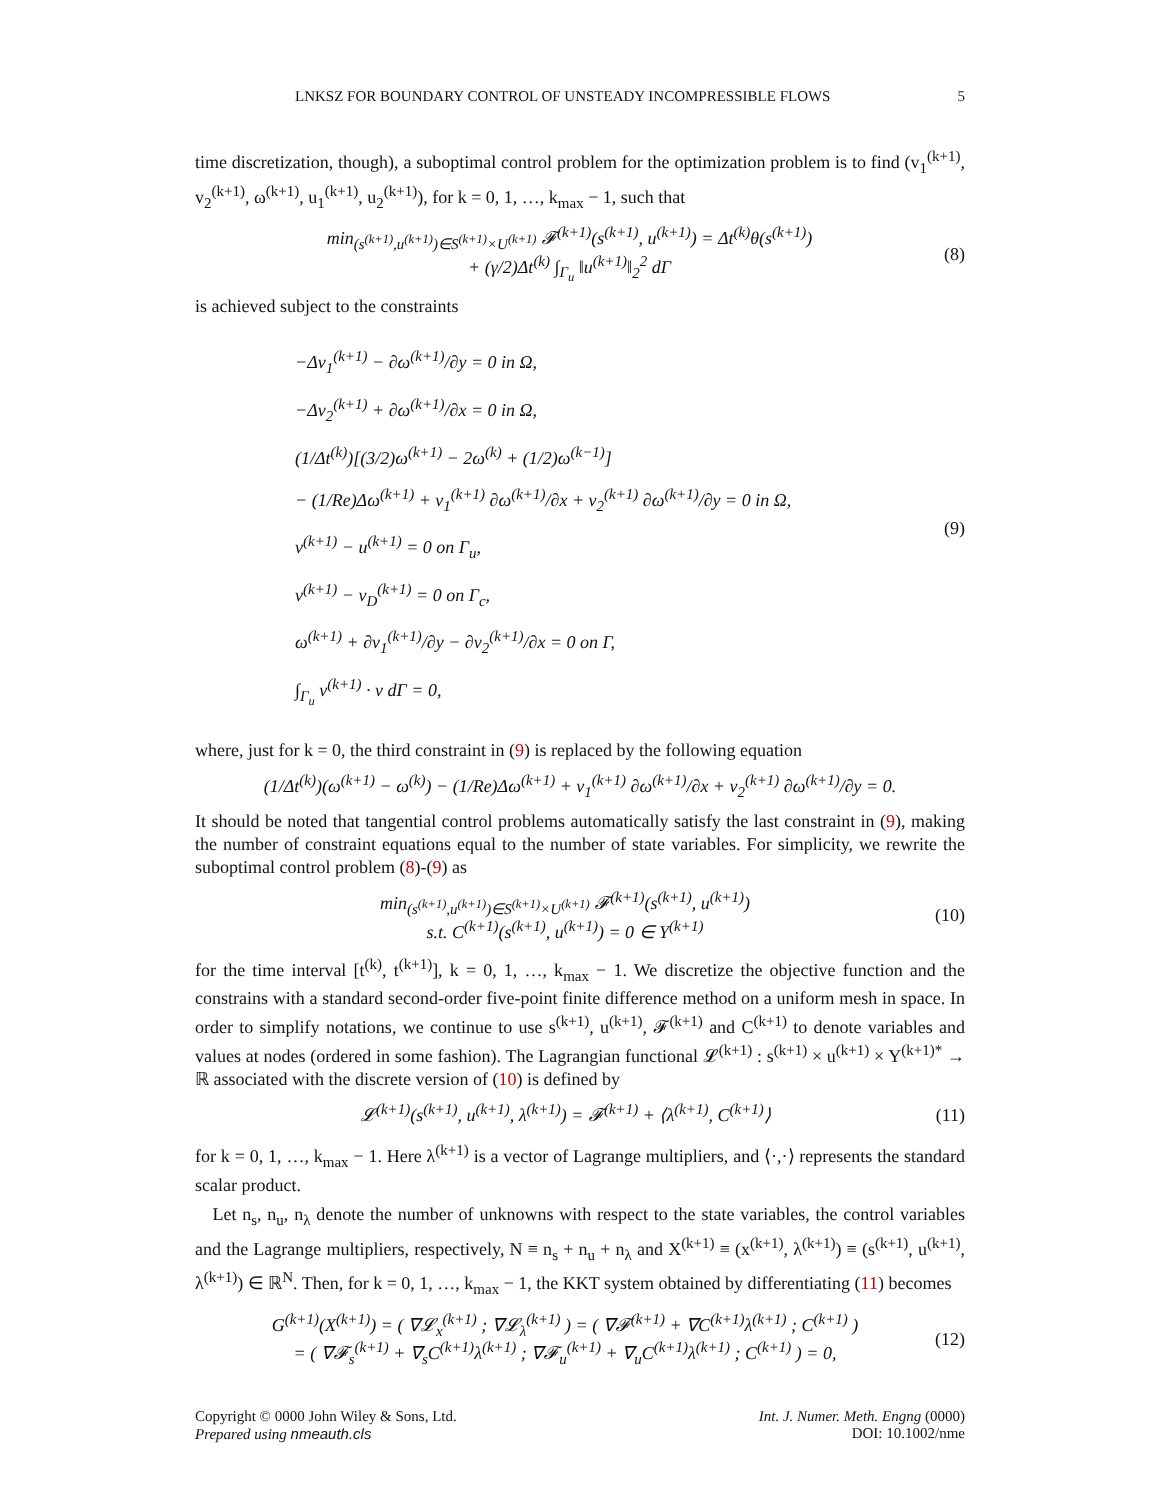LNKSZ FOR BOUNDARY CONTROL OF UNSTEADY INCOMPRESSIBLE FLOWS 5
time discretization, though), a suboptimal control problem for the optimization problem is to find (v<sub>1</sub><sup>(k+1)</sup>, v<sub>2</sub><sup>(k+1)</sup>, ω<sup>(k+1)</sup>, u<sub>1</sub><sup>(k+1)</sup>, u<sub>2</sub><sup>(k+1)</sup>), for k = 0, 1, …, k<sub>max</sub> − 1, such that
min<sub>(s<sup>(k+1)</sup>,u<sup>(k+1)</sup>)∈S<sup>(k+1)</sup>×U<sup>(k+1)</sup></sub> 𝓕<sup>(k+1)</sup>(s<sup>(k+1)</sup>, u<sup>(k+1)</sup>) = Δt<sup>(k)</sup>θ(s<sup>(k+1)</sup>)
+ (γ/2)Δt<sup>(k)</sup> ∫<sub>Γ<sub>u</sub></sub> ‖u<sup>(k+1)</sup>‖<sub>2</sub><sup>2</sup> dΓ
(8)
is achieved subject to the constraints
−Δv<sub>1</sub><sup>(k+1)</sup> − ∂ω<sup>(k+1)</sup>/∂y = 0 in Ω,
−Δv<sub>2</sub><sup>(k+1)</sup> + ∂ω<sup>(k+1)</sup>/∂x = 0 in Ω,
(1/Δt<sup>(k)</sup>)[(3/2)ω<sup>(k+1)</sup> − 2ω<sup>(k)</sup> + (1/2)ω<sup>(k−1)</sup>]
− (1/Re)Δω<sup>(k+1)</sup> + v<sub>1</sub><sup>(k+1)</sup> ∂ω<sup>(k+1)</sup>/∂x + v<sub>2</sub><sup>(k+1)</sup> ∂ω<sup>(k+1)</sup>/∂y = 0 in Ω,
v<sup>(k+1)</sup> − u<sup>(k+1)</sup> = 0 on Γ<sub>u</sub>,
v<sup>(k+1)</sup> − v<sub>D</sub><sup>(k+1)</sup> = 0 on Γ<sub>c</sub>,
ω<sup>(k+1)</sup> + ∂v<sub>1</sub><sup>(k+1)</sup>/∂y − ∂v<sub>2</sub><sup>(k+1)</sup>/∂x = 0 on Γ,
∫<sub>Γ<sub>u</sub></sub> v<sup>(k+1)</sup> · ν dΓ = 0,
(9)
where, just for k = 0, the third constraint in (9) is replaced by the following equation
(1/Δt<sup>(k)</sup>)(ω<sup>(k+1)</sup> − ω<sup>(k)</sup>) − (1/Re)Δω<sup>(k+1)</sup> + v<sub>1</sub><sup>(k+1)</sup> ∂ω<sup>(k+1)</sup>/∂x + v<sub>2</sub><sup>(k+1)</sup> ∂ω<sup>(k+1)</sup>/∂y = 0.
It should be noted that tangential control problems automatically satisfy the last constraint in (9), making the number of constraint equations equal to the number of state variables. For simplicity, we rewrite the suboptimal control problem (8)-(9) as
min<sub>(s<sup>(k+1)</sup>,u<sup>(k+1)</sup>)∈S<sup>(k+1)</sup>×U<sup>(k+1)</sup></sub> 𝓕<sup>(k+1)</sup>(s<sup>(k+1)</sup>, u<sup>(k+1)</sup>)
s.t. C<sup>(k+1)</sup>(s<sup>(k+1)</sup>, u<sup>(k+1)</sup>) = 0 ∈ Y<sup>(k+1)</sup>
(10)
for the time interval [t<sup>(k)</sup>, t<sup>(k+1)</sup>], k = 0, 1, …, k<sub>max</sub> − 1. We discretize the objective function and the constrains with a standard second-order five-point finite difference method on a uniform mesh in space. In order to simplify notations, we continue to use s<sup>(k+1)</sup>, u<sup>(k+1)</sup>, 𝓕<sup>(k+1)</sup> and C<sup>(k+1)</sup> to denote variables and values at nodes (ordered in some fashion). The Lagrangian functional 𝓛<sup>(k+1)</sup> : s<sup>(k+1)</sup> × u<sup>(k+1)</sup> × Y<sup>(k+1)*</sup> → ℝ associated with the discrete version of (10) is defined by
𝓛<sup>(k+1)</sup>(s<sup>(k+1)</sup>, u<sup>(k+1)</sup>, λ<sup>(k+1)</sup>) = 𝓕<sup>(k+1)</sup> + ⟨λ<sup>(k+1)</sup>, C<sup>(k+1)</sup>⟩
(11)
for k = 0, 1, …, k<sub>max</sub> − 1. Here λ<sup>(k+1)</sup> is a vector of Lagrange multipliers, and ⟨·,·⟩ represents the standard scalar product.
Let n<sub>s</sub>, n<sub>u</sub>, n<sub>λ</sub> denote the number of unknowns with respect to the state variables, the control variables and the Lagrange multipliers, respectively, N ≡ n<sub>s</sub> + n<sub>u</sub> + n<sub>λ</sub> and X<sup>(k+1)</sup> ≡ (x<sup>(k+1)</sup>, λ<sup>(k+1)</sup>) ≡ (s<sup>(k+1)</sup>, u<sup>(k+1)</sup>, λ<sup>(k+1)</sup>) ∈ ℝ<sup>N</sup>. Then, for k = 0, 1, …, k<sub>max</sub> − 1, the KKT system obtained by differentiating (11) becomes
G<sup>(k+1)</sup>(X<sup>(k+1)</sup>) = ( ∇𝓛<sub>x</sub><sup>(k+1)</sup> ; ∇𝓛<sub>λ</sub><sup>(k+1)</sup> ) = ( ∇𝓕<sup>(k+1)</sup> + ∇C<sup>(k+1)</sup>λ<sup>(k+1)</sup> ; C<sup>(k+1)</sup> )
= ( ∇𝓕<sub>s</sub><sup>(k+1)</sup> + ∇<sub>s</sub>C<sup>(k+1)</sup>λ<sup>(k+1)</sup> ; ∇𝓕<sub>u</sub><sup>(k+1)</sup> + ∇<sub>u</sub>C<sup>(k+1)</sup>λ<sup>(k+1)</sup> ; C<sup>(k+1)</sup> ) = 0,
(12)
Copyright © 0000 John Wiley & Sons, Ltd.
Prepared using nmeauth.cls Int. J. Numer. Meth. Engng (0000)
DOI: 10.1002/nme